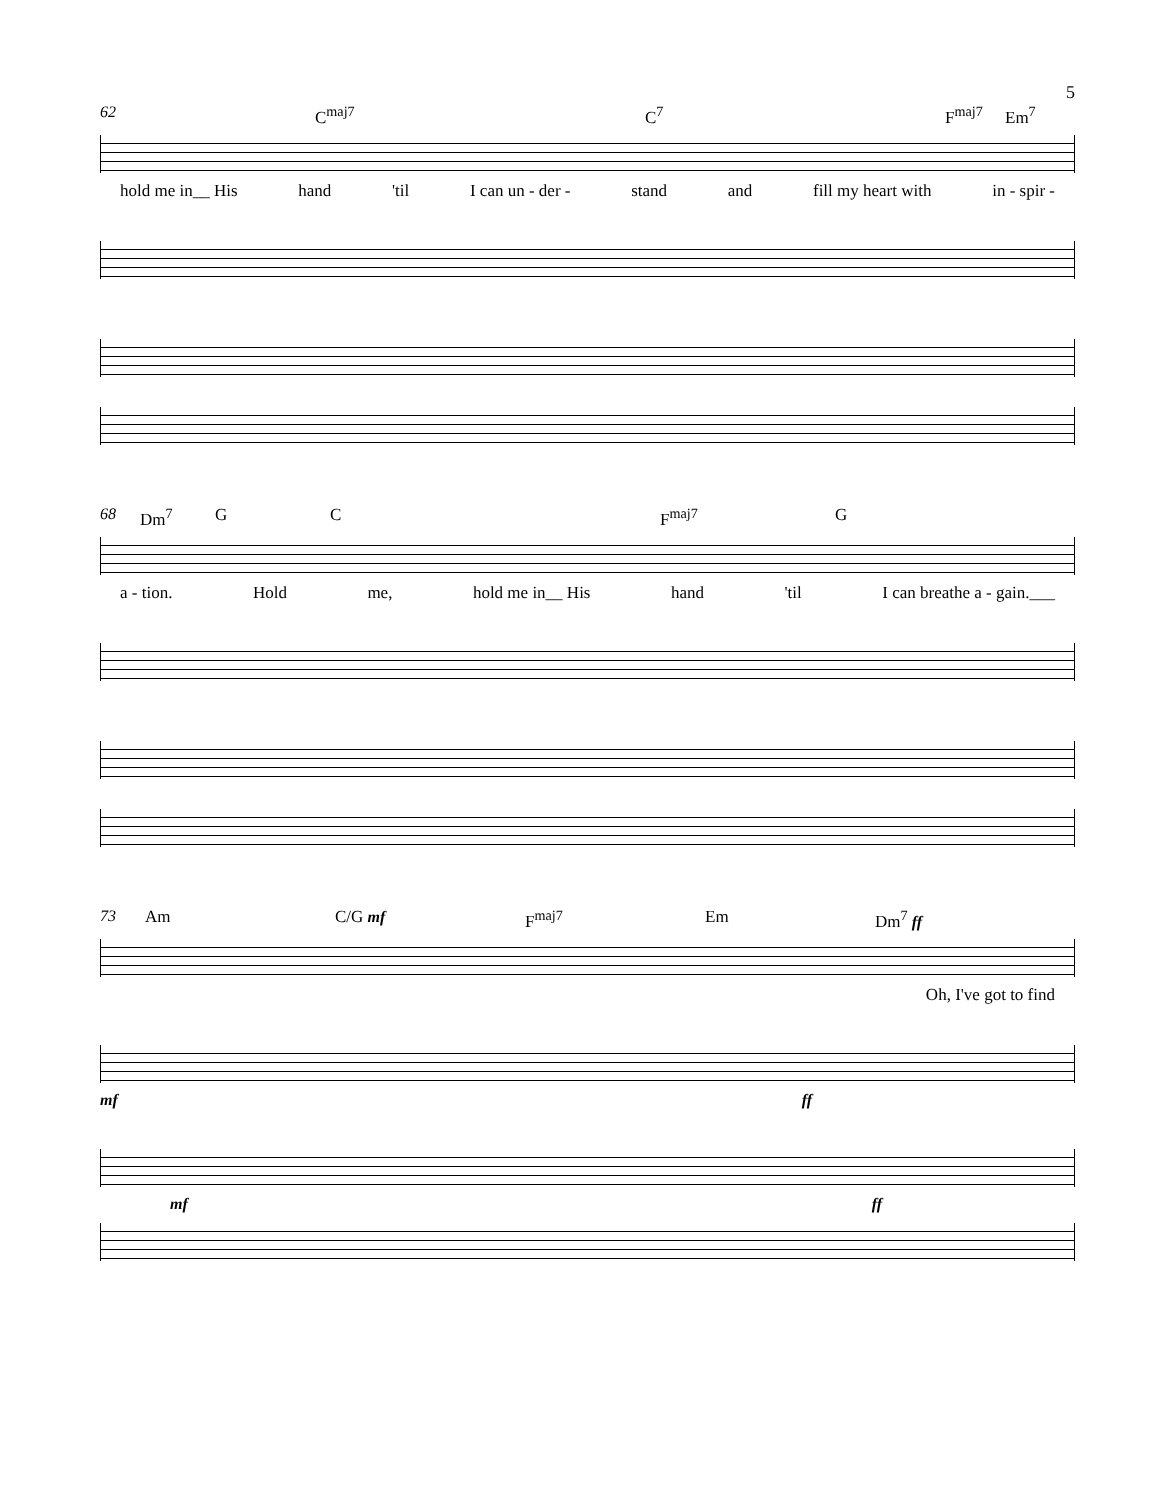5
62 C<sup>maj7</sup> C<sup>7</sup> F<sup>maj7</sup> Em<sup>7</sup>
hold me in__ His hand 'til I can un - der - stand and fill my heart with in - spir -
68 Dm<sup>7</sup> G C F<sup>maj7</sup> G
a - tion. Hold me, hold me in__ His hand 'til I can breathe a - gain.___
73 Am C/G mf F<sup>maj7</sup> Em Dm<sup>7</sup> ff
Oh, I've got to find
mf ff
mf ff